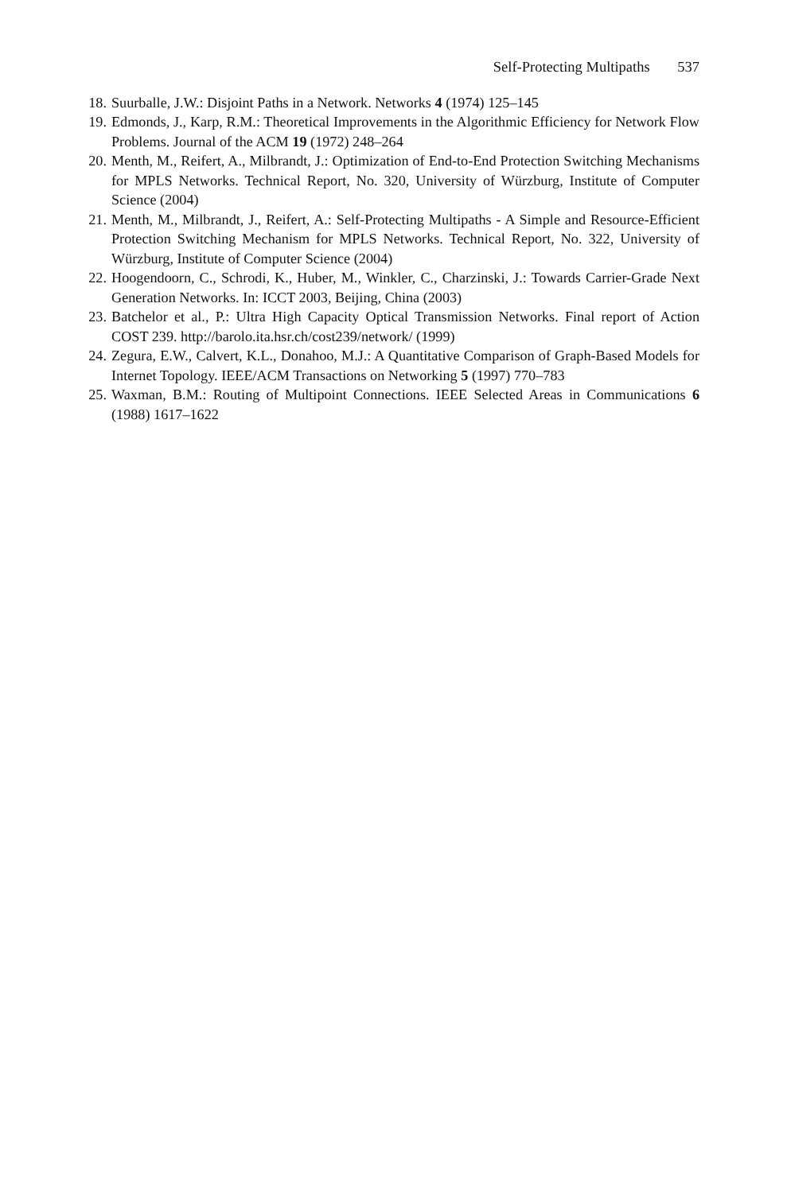Self-Protecting Multipaths 537
18. Suurballe, J.W.: Disjoint Paths in a Network. Networks 4 (1974) 125–145
19. Edmonds, J., Karp, R.M.: Theoretical Improvements in the Algorithmic Efficiency for Network Flow Problems. Journal of the ACM 19 (1972) 248–264
20. Menth, M., Reifert, A., Milbrandt, J.: Optimization of End-to-End Protection Switching Mechanisms for MPLS Networks. Technical Report, No. 320, University of Würzburg, Institute of Computer Science (2004)
21. Menth, M., Milbrandt, J., Reifert, A.: Self-Protecting Multipaths - A Simple and Resource-Efficient Protection Switching Mechanism for MPLS Networks. Technical Report, No. 322, University of Würzburg, Institute of Computer Science (2004)
22. Hoogendoorn, C., Schrodi, K., Huber, M., Winkler, C., Charzinski, J.: Towards Carrier-Grade Next Generation Networks. In: ICCT 2003, Beijing, China (2003)
23. Batchelor et al., P.: Ultra High Capacity Optical Transmission Networks. Final report of Action COST 239. http://barolo.ita.hsr.ch/cost239/network/ (1999)
24. Zegura, E.W., Calvert, K.L., Donahoo, M.J.: A Quantitative Comparison of Graph-Based Models for Internet Topology. IEEE/ACM Transactions on Networking 5 (1997) 770–783
25. Waxman, B.M.: Routing of Multipoint Connections. IEEE Selected Areas in Communications 6 (1988) 1617–1622